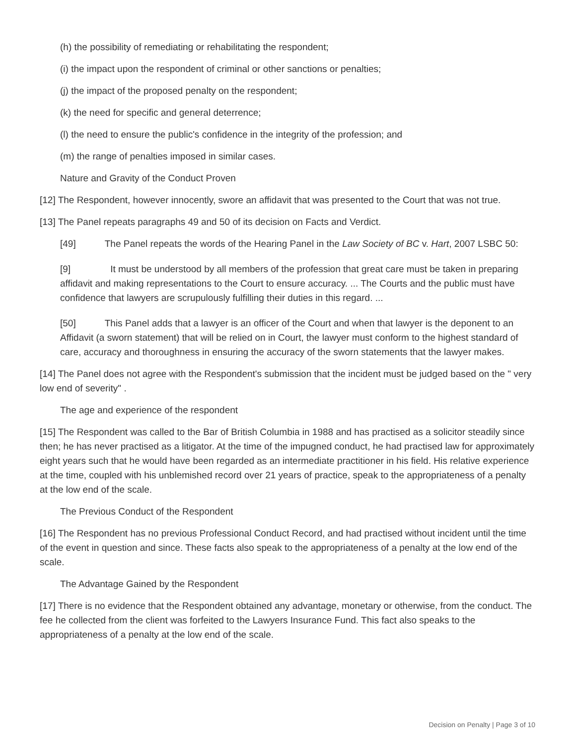(h) the possibility of remediating or rehabilitating the respondent;
(i) the impact upon the respondent of criminal or other sanctions or penalties;
(j) the impact of the proposed penalty on the respondent;
(k) the need for specific and general deterrence;
(l) the need to ensure the public's confidence in the integrity of the profession; and
(m) the range of penalties imposed in similar cases.
Nature and Gravity of the Conduct Proven
[12] The Respondent, however innocently, swore an affidavit that was presented to the Court that was not true.
[13] The Panel repeats paragraphs 49 and 50 of its decision on Facts and Verdict.
[49] The Panel repeats the words of the Hearing Panel in the Law Society of BC v. Hart, 2007 LSBC 50:
[9] It must be understood by all members of the profession that great care must be taken in preparing affidavit and making representations to the Court to ensure accuracy. ... The Courts and the public must have confidence that lawyers are scrupulously fulfilling their duties in this regard. ...
[50] This Panel adds that a lawyer is an officer of the Court and when that lawyer is the deponent to an Affidavit (a sworn statement) that will be relied on in Court, the lawyer must conform to the highest standard of care, accuracy and thoroughness in ensuring the accuracy of the sworn statements that the lawyer makes.
[14] The Panel does not agree with the Respondent's submission that the incident must be judged based on the " very low end of severity" .
The age and experience of the respondent
[15] The Respondent was called to the Bar of British Columbia in 1988 and has practised as a solicitor steadily since then; he has never practised as a litigator. At the time of the impugned conduct, he had practised law for approximately eight years such that he would have been regarded as an intermediate practitioner in his field. His relative experience at the time, coupled with his unblemished record over 21 years of practice, speak to the appropriateness of a penalty at the low end of the scale.
The Previous Conduct of the Respondent
[16] The Respondent has no previous Professional Conduct Record, and had practised without incident until the time of the event in question and since. These facts also speak to the appropriateness of a penalty at the low end of the scale.
The Advantage Gained by the Respondent
[17] There is no evidence that the Respondent obtained any advantage, monetary or otherwise, from the conduct. The fee he collected from the client was forfeited to the Lawyers Insurance Fund. This fact also speaks to the appropriateness of a penalty at the low end of the scale.
Decision on Penalty | Page 3 of 10